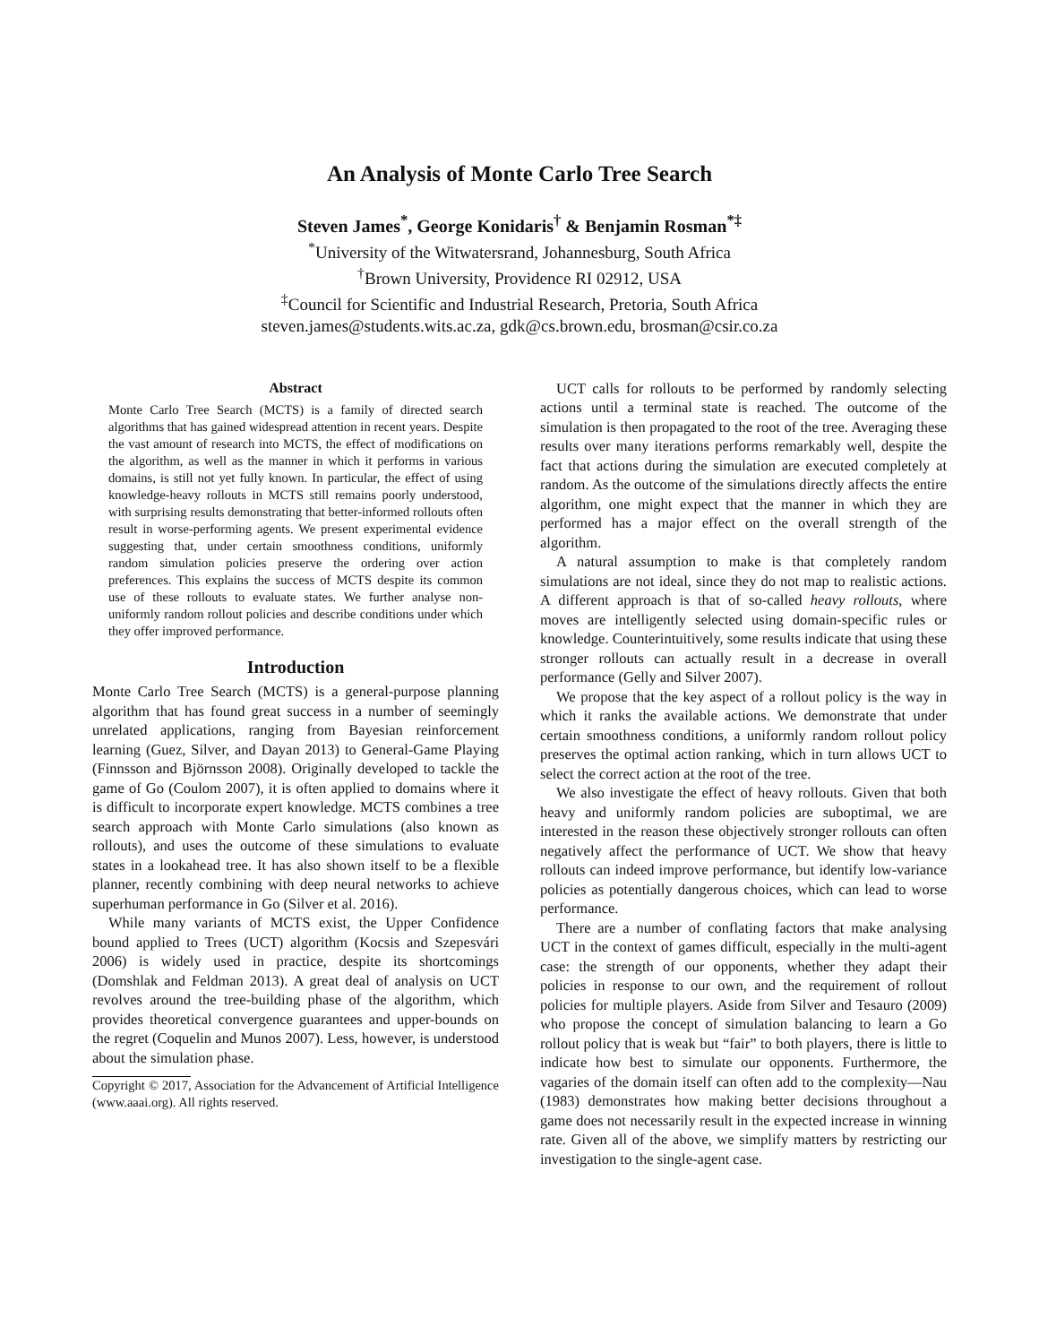An Analysis of Monte Carlo Tree Search
Steven James<sup>*</sup>, George Konidaris<sup>†</sup> & Benjamin Rosman<sup>*‡</sup>
<sup>*</sup> University of the Witwatersrand, Johannesburg, South Africa
<sup>†</sup> Brown University, Providence RI 02912, USA
<sup>‡</sup> Council for Scientific and Industrial Research, Pretoria, South Africa
steven.james@students.wits.ac.za, gdk@cs.brown.edu, brosman@csir.co.za
Abstract
Monte Carlo Tree Search (MCTS) is a family of directed search algorithms that has gained widespread attention in recent years. Despite the vast amount of research into MCTS, the effect of modifications on the algorithm, as well as the manner in which it performs in various domains, is still not yet fully known. In particular, the effect of using knowledge-heavy rollouts in MCTS still remains poorly understood, with surprising results demonstrating that better-informed rollouts often result in worse-performing agents. We present experimental evidence suggesting that, under certain smoothness conditions, uniformly random simulation policies preserve the ordering over action preferences. This explains the success of MCTS despite its common use of these rollouts to evaluate states. We further analyse non-uniformly random rollout policies and describe conditions under which they offer improved performance.
Introduction
Monte Carlo Tree Search (MCTS) is a general-purpose planning algorithm that has found great success in a number of seemingly unrelated applications, ranging from Bayesian reinforcement learning (Guez, Silver, and Dayan 2013) to General-Game Playing (Finnsson and Björnsson 2008). Originally developed to tackle the game of Go (Coulom 2007), it is often applied to domains where it is difficult to incorporate expert knowledge. MCTS combines a tree search approach with Monte Carlo simulations (also known as rollouts), and uses the outcome of these simulations to evaluate states in a lookahead tree. It has also shown itself to be a flexible planner, recently combining with deep neural networks to achieve superhuman performance in Go (Silver et al. 2016).
While many variants of MCTS exist, the Upper Confidence bound applied to Trees (UCT) algorithm (Kocsis and Szepesvári 2006) is widely used in practice, despite its shortcomings (Domshlak and Feldman 2013). A great deal of analysis on UCT revolves around the tree-building phase of the algorithm, which provides theoretical convergence guarantees and upper-bounds on the regret (Coquelin and Munos 2007). Less, however, is understood about the simulation phase.
Copyright © 2017, Association for the Advancement of Artificial Intelligence (www.aaai.org). All rights reserved.
UCT calls for rollouts to be performed by randomly selecting actions until a terminal state is reached. The outcome of the simulation is then propagated to the root of the tree. Averaging these results over many iterations performs remarkably well, despite the fact that actions during the simulation are executed completely at random. As the outcome of the simulations directly affects the entire algorithm, one might expect that the manner in which they are performed has a major effect on the overall strength of the algorithm.
A natural assumption to make is that completely random simulations are not ideal, since they do not map to realistic actions. A different approach is that of so-called heavy rollouts, where moves are intelligently selected using domain-specific rules or knowledge. Counterintuitively, some results indicate that using these stronger rollouts can actually result in a decrease in overall performance (Gelly and Silver 2007).
We propose that the key aspect of a rollout policy is the way in which it ranks the available actions. We demonstrate that under certain smoothness conditions, a uniformly random rollout policy preserves the optimal action ranking, which in turn allows UCT to select the correct action at the root of the tree.
We also investigate the effect of heavy rollouts. Given that both heavy and uniformly random policies are suboptimal, we are interested in the reason these objectively stronger rollouts can often negatively affect the performance of UCT. We show that heavy rollouts can indeed improve performance, but identify low-variance policies as potentially dangerous choices, which can lead to worse performance.
There are a number of conflating factors that make analysing UCT in the context of games difficult, especially in the multi-agent case: the strength of our opponents, whether they adapt their policies in response to our own, and the requirement of rollout policies for multiple players. Aside from Silver and Tesauro (2009) who propose the concept of simulation balancing to learn a Go rollout policy that is weak but “fair” to both players, there is little to indicate how best to simulate our opponents. Furthermore, the vagaries of the domain itself can often add to the complexity—Nau (1983) demonstrates how making better decisions throughout a game does not necessarily result in the expected increase in winning rate. Given all of the above, we simplify matters by restricting our investigation to the single-agent case.